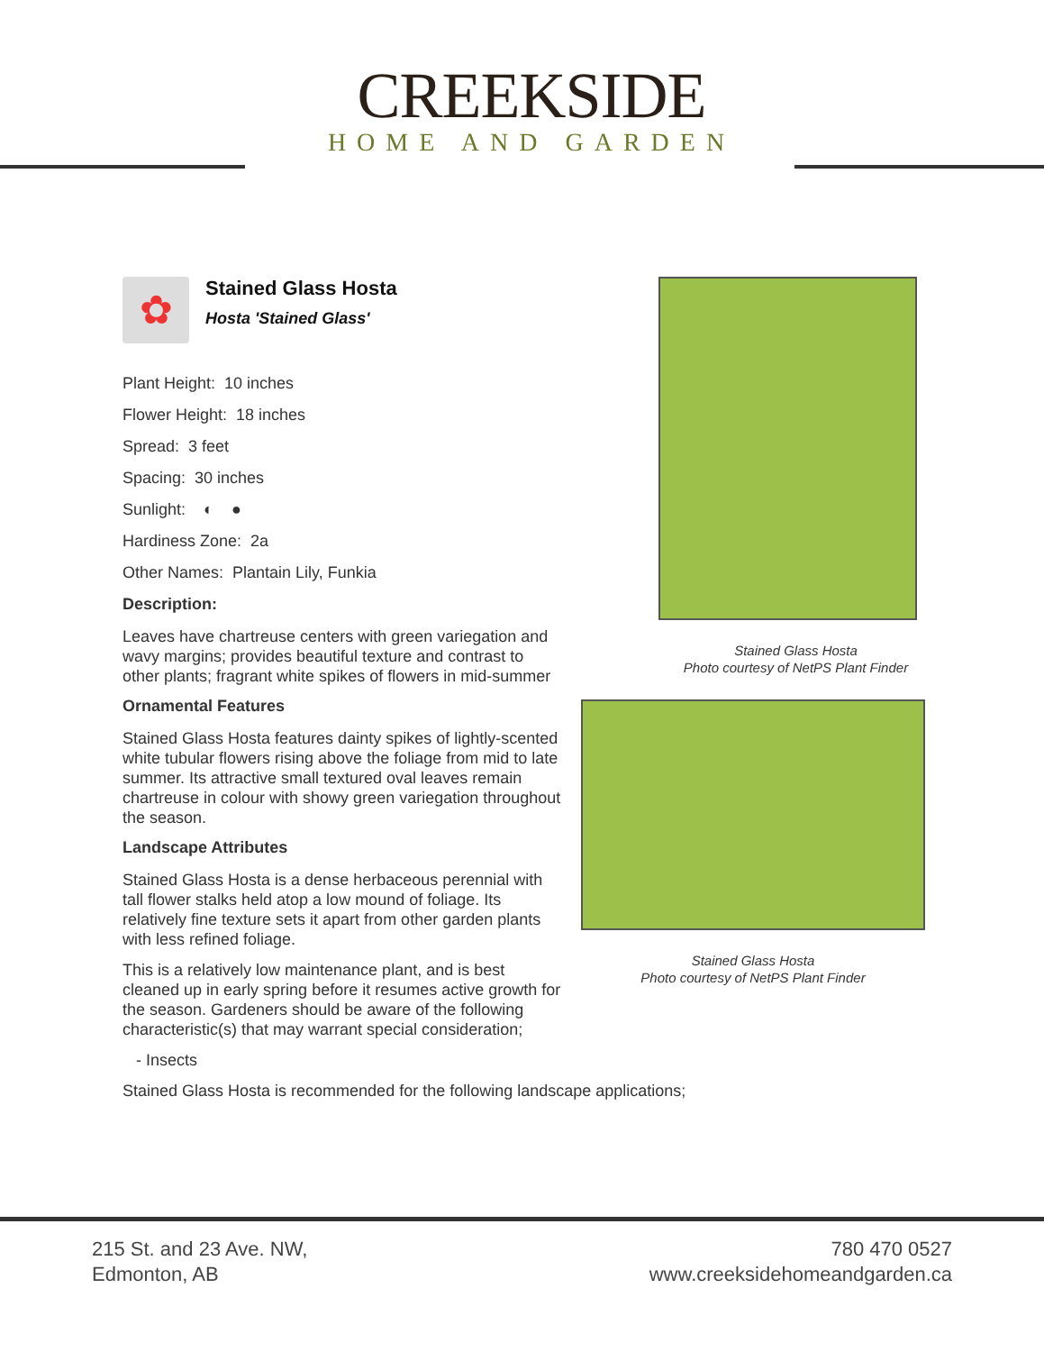CREEKSIDE
HOME AND GARDEN
✿
Stained Glass Hosta
Hosta 'Stained Glass'
Plant Height: 10 inches
Flower Height: 18 inches
Spread: 3 feet
Spacing: 30 inches
Sunlight: ◐ ●
Hardiness Zone: 2a
Other Names: Plantain Lily, Funkia
Description:
Leaves have chartreuse centers with green variegation and wavy margins; provides beautiful texture and contrast to other plants; fragrant white spikes of flowers in mid-summer
Ornamental Features
Stained Glass Hosta features dainty spikes of lightly-scented white tubular flowers rising above the foliage from mid to late summer. Its attractive small textured oval leaves remain chartreuse in colour with showy green variegation throughout the season.
Landscape Attributes
Stained Glass Hosta is a dense herbaceous perennial with tall flower stalks held atop a low mound of foliage. Its relatively fine texture sets it apart from other garden plants with less refined foliage.
This is a relatively low maintenance plant, and is best cleaned up in early spring before it resumes active growth for the season. Gardeners should be aware of the following characteristic(s) that may warrant special consideration;
- Insects
Stained Glass Hosta is recommended for the following landscape applications;
Stained Glass Hosta
Photo courtesy of NetPS Plant Finder
Stained Glass Hosta
Photo courtesy of NetPS Plant Finder
215 St. and 23 Ave. NW,
Edmonton, AB
780 470 0527
www.creeksidehomeandgarden.ca